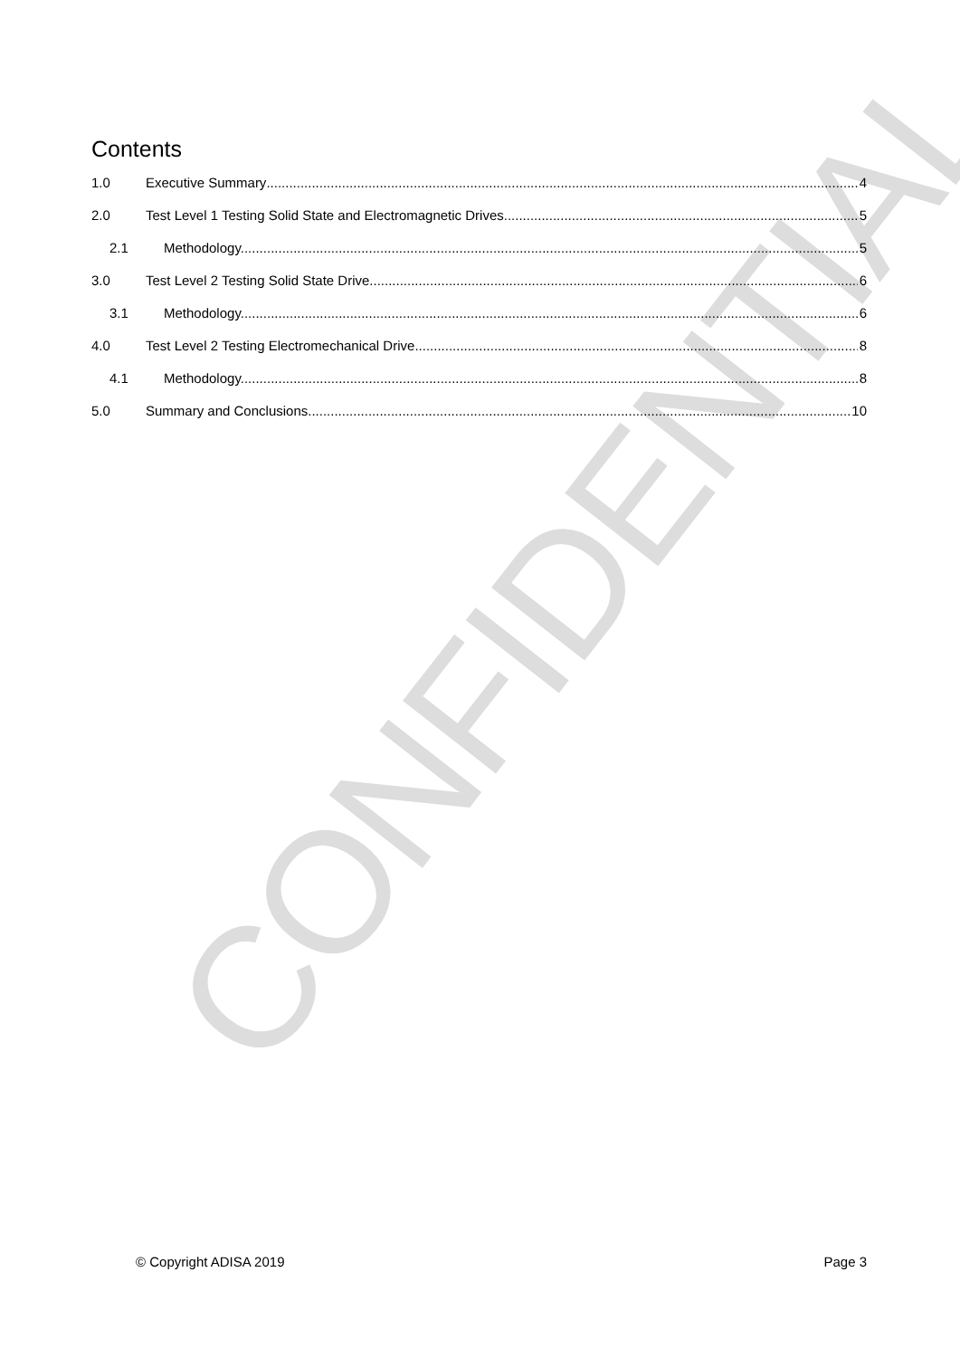CONFIDENTIAL
Contents
1.0 Executive Summary 4
2.0 Test Level 1 Testing Solid State and Electromagnetic Drives 5
2.1 Methodology. 5
3.0 Test Level 2 Testing Solid State Drive 6
3.1 Methodology. 6
4.0 Test Level 2 Testing Electromechanical Drive 8
4.1 Methodology. 8
5.0 Summary and Conclusions 10
© Copyright ADISA 2019 Page 3